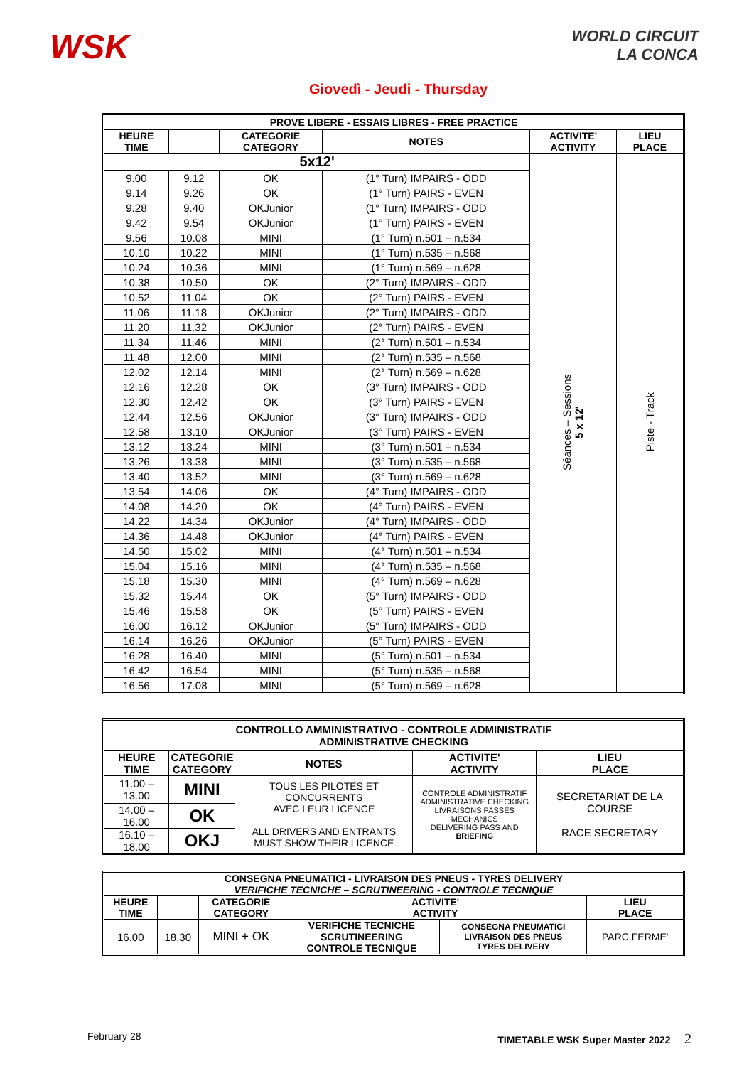WSK
WORLD CIRCUIT
LA CONCA
Giovedì - Jeudi - Thursday
| PROVE LIBERE - ESSAIS LIBRES - FREE PRACTICE | | | | | |
| --- | --- | --- | --- | --- | --- |
| HEURE TIME | | CATEGORIE CATEGORY | NOTES | ACTIVITE' ACTIVITY | LIEU PLACE |
| 5x12' | | | | Séances – Sessions 5 x 12' | Piste - Track |
| 9.00 | 9.12 | OK | (1° Turn) IMPAIRS - ODD | | |
| 9.14 | 9.26 | OK | (1° Turn) PAIRS - EVEN | | |
| 9.28 | 9.40 | OKJunior | (1° Turn) IMPAIRS - ODD | | |
| 9.42 | 9.54 | OKJunior | (1° Turn) PAIRS - EVEN | | |
| 9.56 | 10.08 | MINI | (1° Turn) n.501 – n.534 | | |
| 10.10 | 10.22 | MINI | (1° Turn) n.535 – n.568 | | |
| 10.24 | 10.36 | MINI | (1° Turn) n.569 – n.628 | | |
| 10.38 | 10.50 | OK | (2° Turn) IMPAIRS - ODD | | |
| 10.52 | 11.04 | OK | (2° Turn) PAIRS - EVEN | | |
| 11.06 | 11.18 | OKJunior | (2° Turn) IMPAIRS - ODD | | |
| 11.20 | 11.32 | OKJunior | (2° Turn) PAIRS - EVEN | | |
| 11.34 | 11.46 | MINI | (2° Turn) n.501 – n.534 | | |
| 11.48 | 12.00 | MINI | (2° Turn) n.535 – n.568 | | |
| 12.02 | 12.14 | MINI | (2° Turn) n.569 – n.628 | | |
| 12.16 | 12.28 | OK | (3° Turn) IMPAIRS - ODD | | |
| 12.30 | 12.42 | OK | (3° Turn) PAIRS - EVEN | | |
| 12.44 | 12.56 | OKJunior | (3° Turn) IMPAIRS - ODD | | |
| 12.58 | 13.10 | OKJunior | (3° Turn) PAIRS - EVEN | | |
| 13.12 | 13.24 | MINI | (3° Turn) n.501 – n.534 | | |
| 13.26 | 13.38 | MINI | (3° Turn) n.535 – n.568 | | |
| 13.40 | 13.52 | MINI | (3° Turn) n.569 – n.628 | | |
| 13.54 | 14.06 | OK | (4° Turn) IMPAIRS - ODD | | |
| 14.08 | 14.20 | OK | (4° Turn) PAIRS - EVEN | | |
| 14.22 | 14.34 | OKJunior | (4° Turn) IMPAIRS - ODD | | |
| 14.36 | 14.48 | OKJunior | (4° Turn) PAIRS - EVEN | | |
| 14.50 | 15.02 | MINI | (4° Turn) n.501 – n.534 | | |
| 15.04 | 15.16 | MINI | (4° Turn) n.535 – n.568 | | |
| 15.18 | 15.30 | MINI | (4° Turn) n.569 – n.628 | | |
| 15.32 | 15.44 | OK | (5° Turn) IMPAIRS - ODD | | |
| 15.46 | 15.58 | OK | (5° Turn) PAIRS - EVEN | | |
| 16.00 | 16.12 | OKJunior | (5° Turn) IMPAIRS - ODD | | |
| 16.14 | 16.26 | OKJunior | (5° Turn) PAIRS - EVEN | | |
| 16.28 | 16.40 | MINI | (5° Turn) n.501 – n.534 | | |
| 16.42 | 16.54 | MINI | (5° Turn) n.535 – n.568 | | |
| 16.56 | 17.08 | MINI | (5° Turn) n.569 – n.628 | | |
| CONTROLLO AMMINISTRATIVO - CONTROLE ADMINISTRATIF ADMINISTRATIVE CHECKING | | | | |
| --- | --- | --- | --- | --- |
| HEURE TIME | CATEGORIE CATEGORY | NOTES | ACTIVITE' ACTIVITY | LIEU PLACE |
| 11.00 – 13.00 | MINI | TOUS LES PILOTES ET CONCURRENTS AVEC LEUR LICENCE ALL DRIVERS AND ENTRANTS MUST SHOW THEIR LICENCE | CONTROLE ADMINISTRATIF ADMINISTRATIVE CHECKING LIVRAISONS PASSES MECHANICS DELIVERING PASS AND BRIEFING | SECRETARIAT DE LA COURSE RACE SECRETARY |
| 14.00 – 16.00 | OK | | | |
| 16.10 – 18.00 | OKJ | | | |
| CONSEGNA PNEUMATICI - LIVRAISON DES PNEUS - TYRES DELIVERY VERIFICHE TECNICHE – SCRUTINEERING - CONTROLE TECNIQUE | | | | | |
| --- | --- | --- | --- | --- | --- |
| HEURE TIME | | CATEGORIE CATEGORY | ACTIVITE' ACTIVITY | | LIEU PLACE |
| 16.00 | 18.30 | MINI + OK | VERIFICHE TECNICHE SCRUTINEERING CONTROLE TECNIQUE | CONSEGNA PNEUMATICI LIVRAISON DES PNEUS TYRES DELIVERY | PARC FERME' |
February 28 TIMETABLE WSK Super Master 2022 2